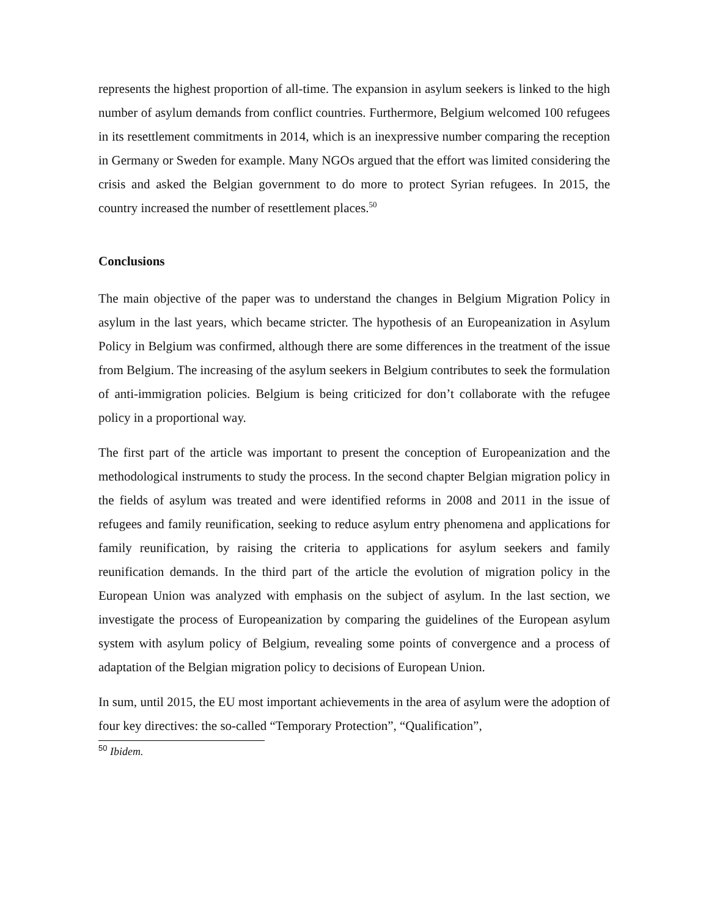represents the highest proportion of all-time. The expansion in asylum seekers is linked to the high number of asylum demands from conflict countries. Furthermore, Belgium welcomed 100 refugees in its resettlement commitments in 2014, which is an inexpressive number comparing the reception in Germany or Sweden for example. Many NGOs argued that the effort was limited considering the crisis and asked the Belgian government to do more to protect Syrian refugees. In 2015, the country increased the number of resettlement places.<sup>50</sup>
Conclusions
The main objective of the paper was to understand the changes in Belgium Migration Policy in asylum in the last years, which became stricter. The hypothesis of an Europeanization in Asylum Policy in Belgium was confirmed, although there are some differences in the treatment of the issue from Belgium. The increasing of the asylum seekers in Belgium contributes to seek the formulation of anti-immigration policies. Belgium is being criticized for don’t collaborate with the refugee policy in a proportional way.
The first part of the article was important to present the conception of Europeanization and the methodological instruments to study the process. In the second chapter Belgian migration policy in the fields of asylum was treated and were identified reforms in 2008 and 2011 in the issue of refugees and family reunification, seeking to reduce asylum entry phenomena and applications for family reunification, by raising the criteria to applications for asylum seekers and family reunification demands. In the third part of the article the evolution of migration policy in the European Union was analyzed with emphasis on the subject of asylum. In the last section, we investigate the process of Europeanization by comparing the guidelines of the European asylum system with asylum policy of Belgium, revealing some points of convergence and a process of adaptation of the Belgian migration policy to decisions of European Union.
In sum, until 2015, the EU most important achievements in the area of asylum were the adoption of four key directives: the so-called “Temporary Protection”, “Qualification”,
<sup>50</sup> Ibidem.